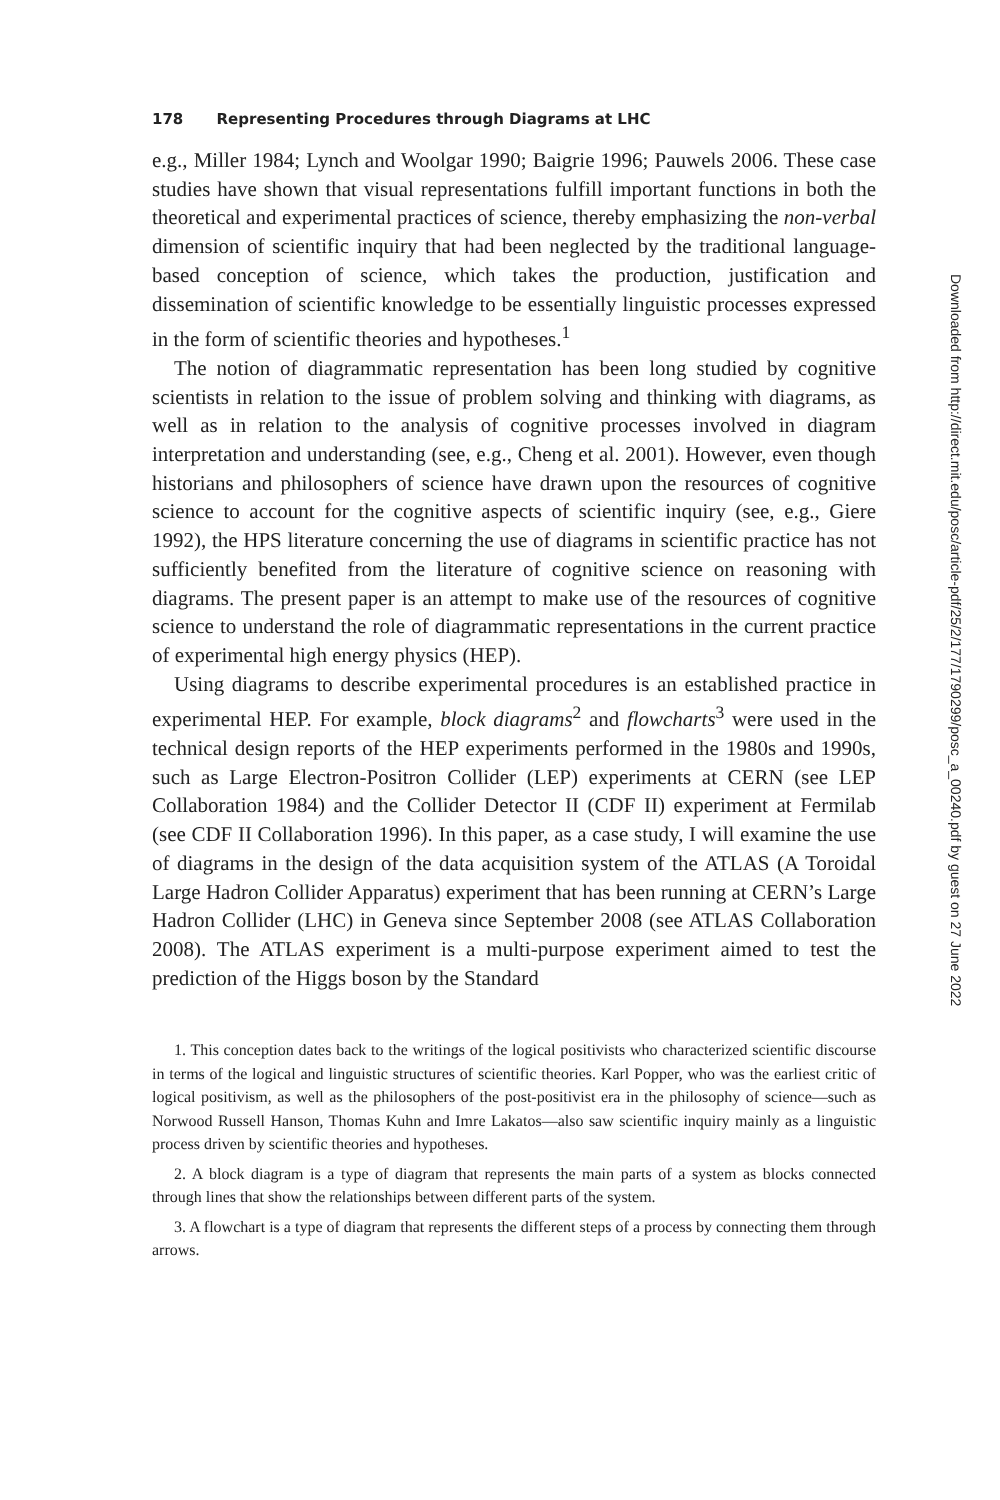178 Representing Procedures through Diagrams at LHC
e.g., Miller 1984; Lynch and Woolgar 1990; Baigrie 1996; Pauwels 2006. These case studies have shown that visual representations fulfill important functions in both the theoretical and experimental practices of science, thereby emphasizing the non-verbal dimension of scientific inquiry that had been neglected by the traditional language-based conception of science, which takes the production, justification and dissemination of scientific knowledge to be essentially linguistic processes expressed in the form of scientific theories and hypotheses.<sup>1</sup>
The notion of diagrammatic representation has been long studied by cognitive scientists in relation to the issue of problem solving and thinking with diagrams, as well as in relation to the analysis of cognitive processes involved in diagram interpretation and understanding (see, e.g., Cheng et al. 2001). However, even though historians and philosophers of science have drawn upon the resources of cognitive science to account for the cognitive aspects of scientific inquiry (see, e.g., Giere 1992), the HPS literature concerning the use of diagrams in scientific practice has not sufficiently benefited from the literature of cognitive science on reasoning with diagrams. The present paper is an attempt to make use of the resources of cognitive science to understand the role of diagrammatic representations in the current practice of experimental high energy physics (HEP).
Using diagrams to describe experimental procedures is an established practice in experimental HEP. For example, block diagrams<sup>2</sup> and flowcharts<sup>3</sup> were used in the technical design reports of the HEP experiments performed in the 1980s and 1990s, such as Large Electron-Positron Collider (LEP) experiments at CERN (see LEP Collaboration 1984) and the Collider Detector II (CDF II) experiment at Fermilab (see CDF II Collaboration 1996). In this paper, as a case study, I will examine the use of diagrams in the design of the data acquisition system of the ATLAS (A Toroidal Large Hadron Collider Apparatus) experiment that has been running at CERN’s Large Hadron Collider (LHC) in Geneva since September 2008 (see ATLAS Collaboration 2008). The ATLAS experiment is a multi-purpose experiment aimed to test the prediction of the Higgs boson by the Standard
1. This conception dates back to the writings of the logical positivists who characterized scientific discourse in terms of the logical and linguistic structures of scientific theories. Karl Popper, who was the earliest critic of logical positivism, as well as the philosophers of the post-positivist era in the philosophy of science—such as Norwood Russell Hanson, Thomas Kuhn and Imre Lakatos—also saw scientific inquiry mainly as a linguistic process driven by scientific theories and hypotheses.
2. A block diagram is a type of diagram that represents the main parts of a system as blocks connected through lines that show the relationships between different parts of the system.
3. A flowchart is a type of diagram that represents the different steps of a process by connecting them through arrows.
Downloaded from http://direct.mit.edu/posc/article-pdf/25/2/177/1790299/posc_a_00240.pdf by guest on 27 June 2022